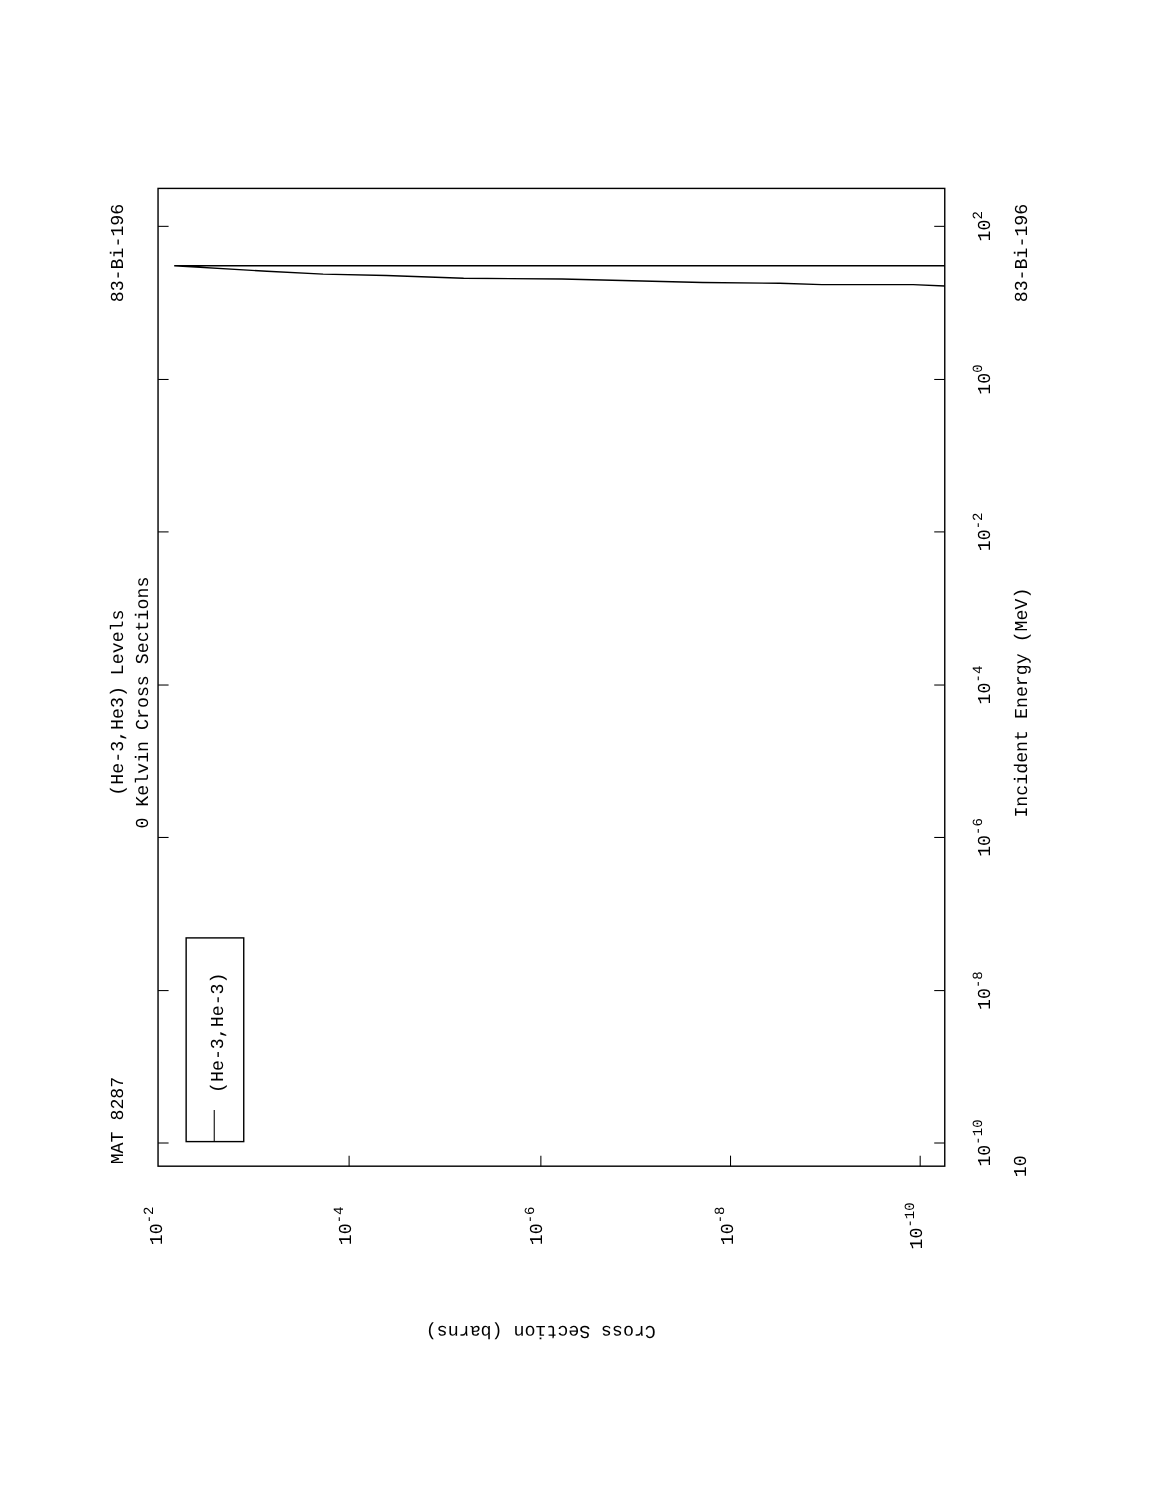(He-3,He-3)
MAT 8287
83-Bi-196
83-Bi-196
(He-3,He3) Levels
0 Kelvin Cross Sections
Incident Energy (MeV)
10
10-10
10-8
10-6
10-4
10-2
100
102
10-2
10-4
10-6
10-8
10-10
Cross Section (barns)